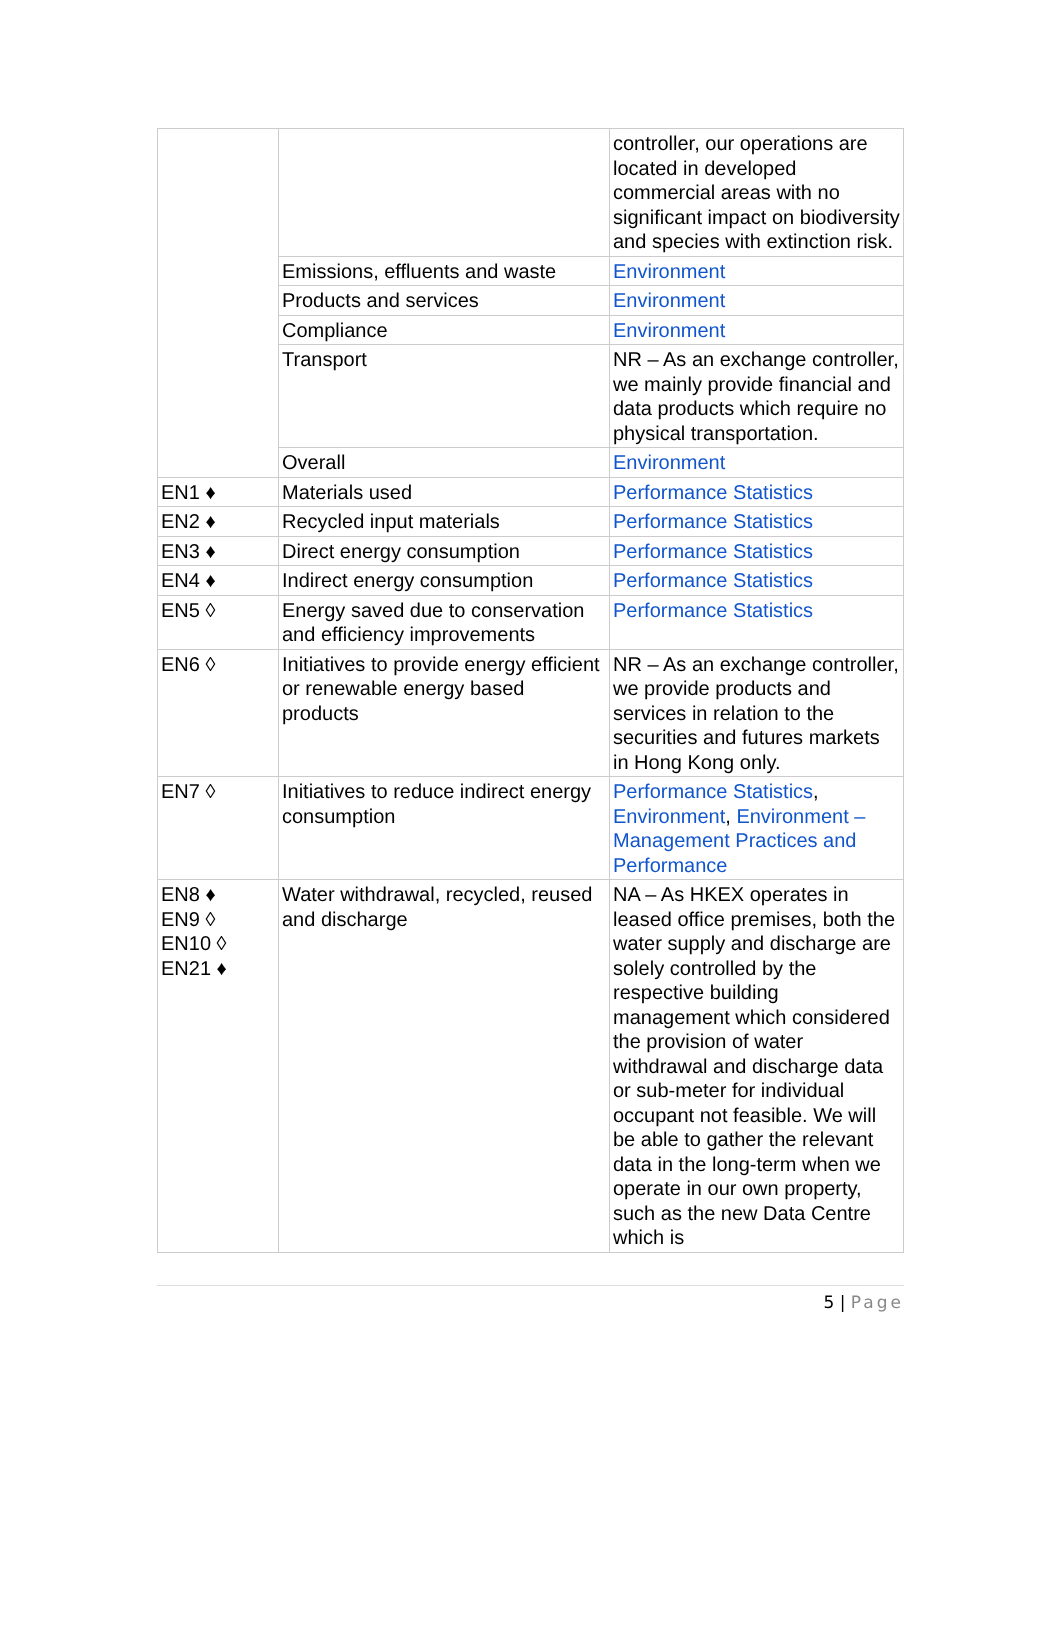| | | controller, our operations are located in developed commercial areas with no significant impact on biodiversity and species with extinction risk. |
| | Emissions, effluents and waste | Environment |
| | Products and services | Environment |
| | Compliance | Environment |
| | Transport | NR – As an exchange controller, we mainly provide financial and data products which require no physical transportation. |
| | Overall | Environment |
| EN1 ♦ | Materials used | Performance Statistics |
| EN2 ♦ | Recycled input materials | Performance Statistics |
| EN3 ♦ | Direct energy consumption | Performance Statistics |
| EN4 ♦ | Indirect energy consumption | Performance Statistics |
| EN5 ◊ | Energy saved due to conservation and efficiency improvements | Performance Statistics |
| EN6 ◊ | Initiatives to provide energy efficient or renewable energy based products | NR – As an exchange controller, we provide products and services in relation to the securities and futures markets in Hong Kong only. |
| EN7 ◊ | Initiatives to reduce indirect energy consumption | Performance Statistics , Environment , Environment – Management Practices and Performance |
| EN8 ♦ EN9 ◊ EN10 ◊ EN21 ♦ | Water withdrawal, recycled, reused and discharge | NA – As HKEX operates in leased office premises, both the water supply and discharge are solely controlled by the respective building management which considered the provision of water withdrawal and discharge data or sub-meter for individual occupant not feasible. We will be able to gather the relevant data in the long-term when we operate in our own property, such as the new Data Centre which is |
5 | Page